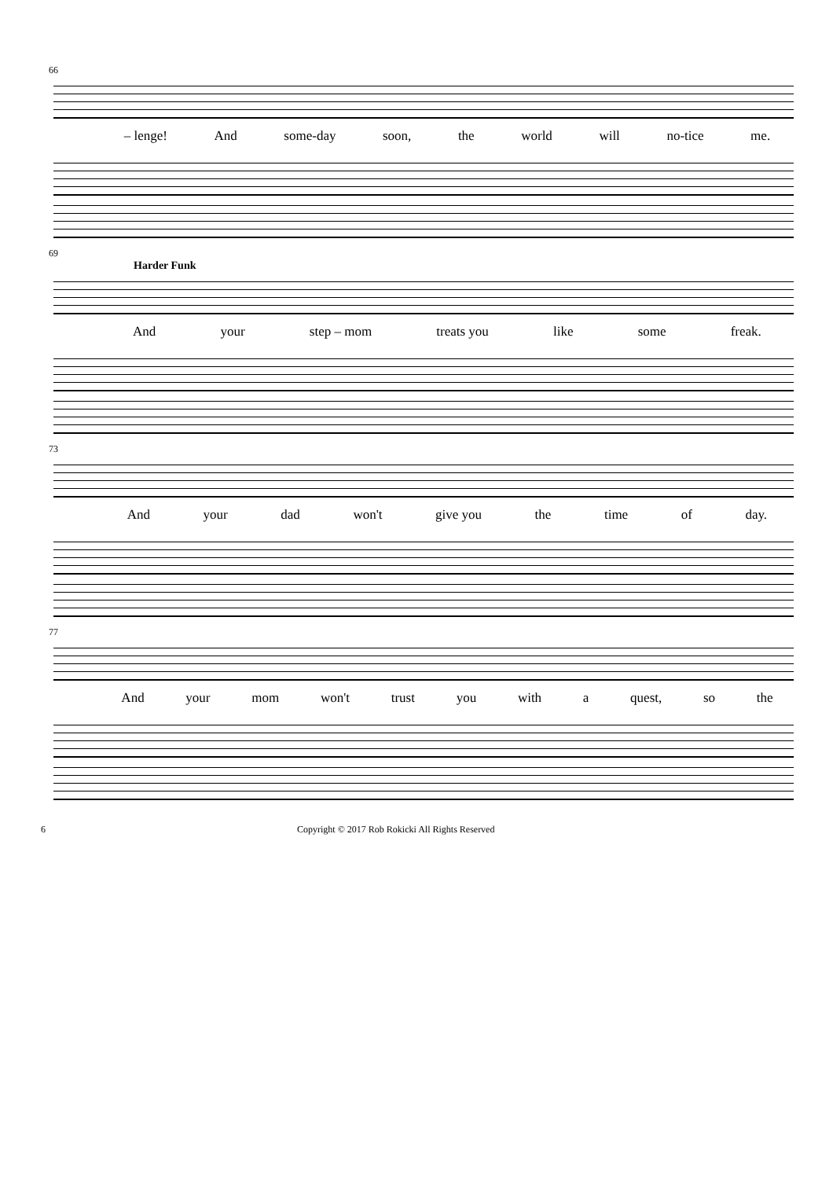66
– lenge! And some-day soon, the world will no-tice me.
69
Harder Funk
And your step – mom treats you like some freak.
73
And your dad won't give you the time of day.
77
And your mom won't trust you with a quest, so the
6 Copyright © 2017 Rob Rokicki All Rights Reserved